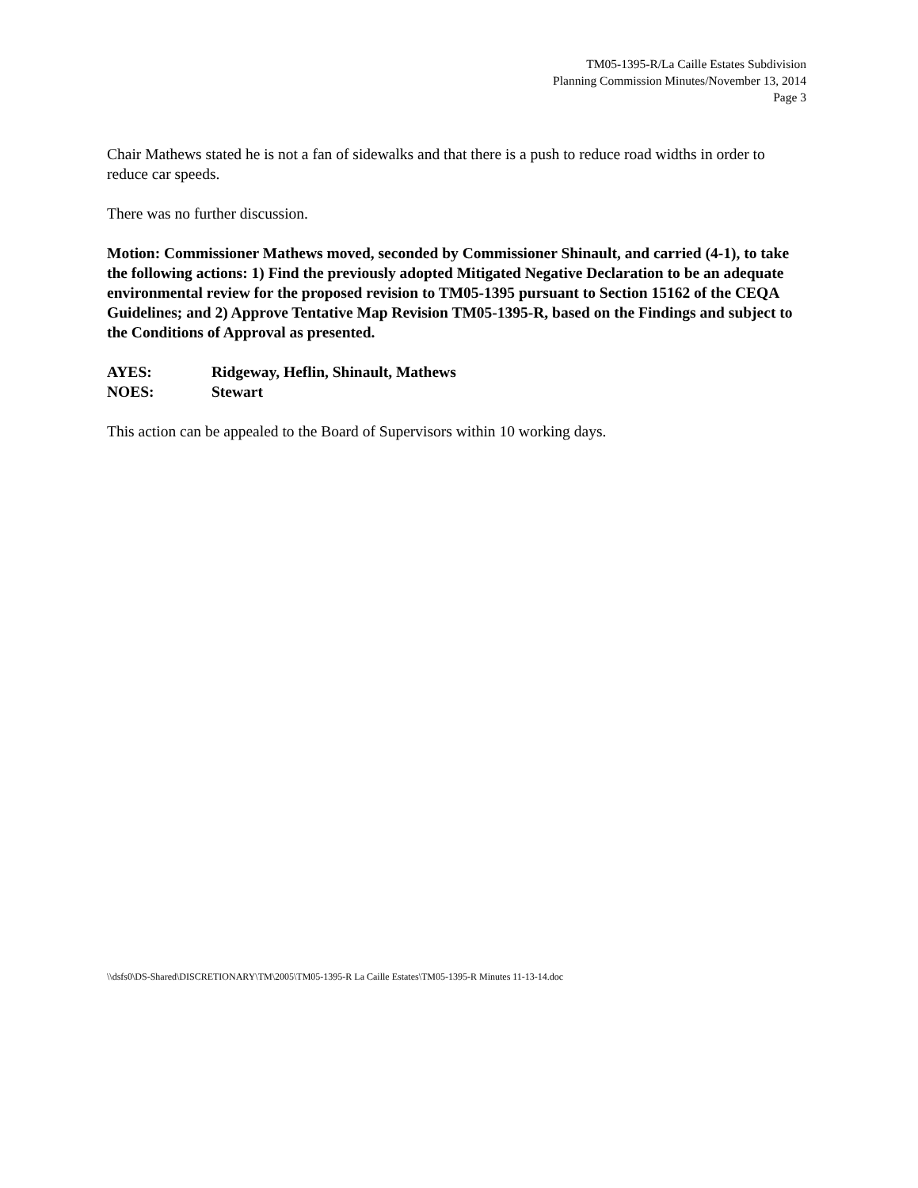TM05-1395-R/La Caille Estates Subdivision
Planning Commission Minutes/November 13, 2014
Page 3
Chair Mathews stated he is not a fan of sidewalks and that there is a push to reduce road widths in order to reduce car speeds.
There was no further discussion.
Motion: Commissioner Mathews moved, seconded by Commissioner Shinault, and carried (4-1), to take the following actions: 1) Find the previously adopted Mitigated Negative Declaration to be an adequate environmental review for the proposed revision to TM05-1395 pursuant to Section 15162 of the CEQA Guidelines; and 2) Approve Tentative Map Revision TM05-1395-R, based on the Findings and subject to the Conditions of Approval as presented.
| AYES: | Ridgeway, Heflin, Shinault, Mathews |
| NOES: | Stewart |
This action can be appealed to the Board of Supervisors within 10 working days.
\\dsfs0\DS-Shared\DISCRETIONARY\TM\2005\TM05-1395-R La Caille Estates\TM05-1395-R Minutes 11-13-14.doc